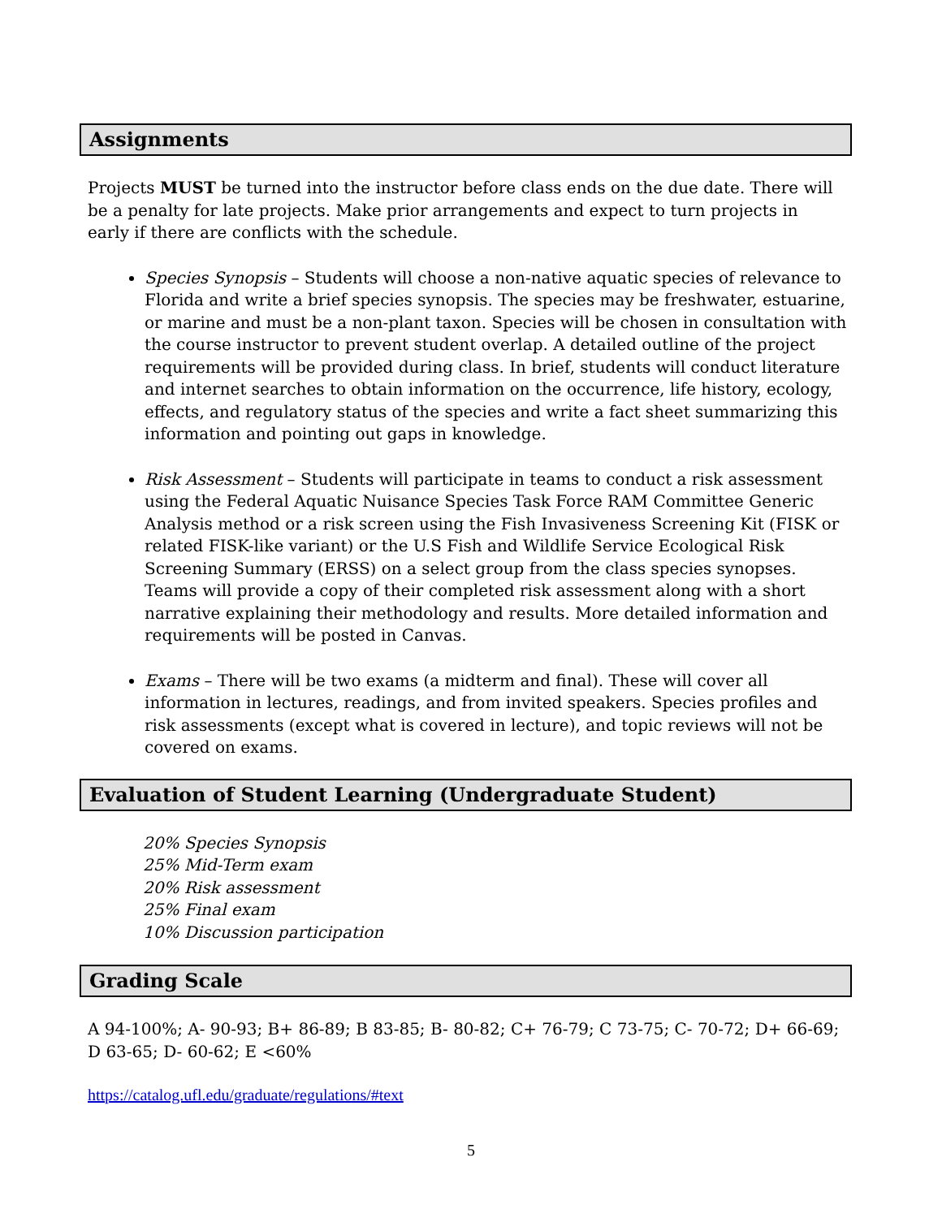Assignments
Projects MUST be turned into the instructor before class ends on the due date. There will be a penalty for late projects. Make prior arrangements and expect to turn projects in early if there are conflicts with the schedule.
Species Synopsis – Students will choose a non-native aquatic species of relevance to Florida and write a brief species synopsis. The species may be freshwater, estuarine, or marine and must be a non-plant taxon. Species will be chosen in consultation with the course instructor to prevent student overlap. A detailed outline of the project requirements will be provided during class. In brief, students will conduct literature and internet searches to obtain information on the occurrence, life history, ecology, effects, and regulatory status of the species and write a fact sheet summarizing this information and pointing out gaps in knowledge.
Risk Assessment – Students will participate in teams to conduct a risk assessment using the Federal Aquatic Nuisance Species Task Force RAM Committee Generic Analysis method or a risk screen using the Fish Invasiveness Screening Kit (FISK or related FISK-like variant) or the U.S Fish and Wildlife Service Ecological Risk Screening Summary (ERSS) on a select group from the class species synopses. Teams will provide a copy of their completed risk assessment along with a short narrative explaining their methodology and results. More detailed information and requirements will be posted in Canvas.
Exams – There will be two exams (a midterm and final). These will cover all information in lectures, readings, and from invited speakers. Species profiles and risk assessments (except what is covered in lecture), and topic reviews will not be covered on exams.
Evaluation of Student Learning (Undergraduate Student)
20% Species Synopsis
25% Mid-Term exam
20% Risk assessment
25% Final exam
10% Discussion participation
Grading Scale
A 94-100%; A- 90-93; B+ 86-89; B 83-85; B- 80-82; C+ 76-79; C 73-75; C- 70-72; D+ 66-69; D 63-65; D- 60-62; E <60%
https://catalog.ufl.edu/graduate/regulations/#text
5